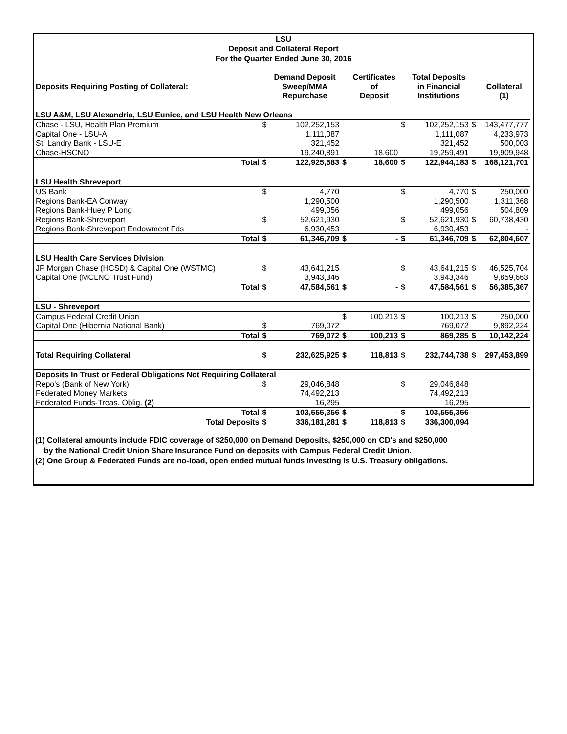LSU
Deposit and Collateral Report
For the Quarter Ended June 30, 2016
| Deposits Requiring Posting of Collateral: | | | Demand Deposit Sweep/MMA Repurchase | | Certificates of Deposit | | Total Deposits in Financial Institutions | | Collateral (1) |
| --- | --- | --- | --- | --- | --- | --- | --- | --- | --- |
| LSU A&M, LSU Alexandria, LSU Eunice, and LSU Health New Orleans | | | | | | | | | |
| Chase - LSU, Health Plan Premium | | $ | 102,252,153 | | | $ | 102,252,153 | $ | 143,477,777 |
| Capital One - LSU-A | | | 1,111,087 | | | | 1,111,087 | | 4,233,973 |
| St. Landry Bank - LSU-E | | | 321,452 | | | | 321,452 | | 500,003 |
| Chase-HSCNO | | | 19,240,891 | | 18,600 | | 19,259,491 | | 19,909,948 |
| | Total | $ | 122,925,583 | $ | 18,600 | $ | 122,944,183 | $ | 168,121,701 |
| LSU Health Shreveport | | | | | | | | | |
| US Bank | | $ | 4,770 | | | $ | 4,770 | $ | 250,000 |
| Regions Bank-EA Conway | | | 1,290,500 | | | | 1,290,500 | | 1,311,368 |
| Regions Bank-Huey P Long | | | 499,056 | | | | 499,056 | | 504,809 |
| Regions Bank-Shreveport | | $ | 52,621,930 | | | $ | 52,621,930 | $ | 60,738,430 |
| Regions Bank-Shreveport Endowment Fds | | | 6,930,453 | | | | 6,930,453 | | - |
| | Total | $ | 61,346,709 | $ | - | $ | 61,346,709 | $ | 62,804,607 |
| LSU Health Care Services Division | | | | | | | | | |
| JP Morgan Chase (HCSD) & Capital One (WSTMC) | | $ | 43,641,215 | | | $ | 43,641,215 | $ | 46,525,704 |
| Capital One (MCLNO Trust Fund) | | | 3,943,346 | | | | 3,943,346 | | 9,859,663 |
| | Total | $ | 47,584,561 | $ | - | $ | 47,584,561 | $ | 56,385,367 |
| LSU - Shreveport | | | | | | | | | |
| Campus Federal Credit Union | | | | $ | 100,213 | $ | 100,213 | $ | 250,000 |
| Capital One (Hibernia National Bank) | | $ | 769,072 | | | | 769,072 | | 9,892,224 |
| | Total | $ | 769,072 | $ | 100,213 | $ | 869,285 | $ | 10,142,224 |
| Total Requiring Collateral | | $ | 232,625,925 | $ | 118,813 | $ | 232,744,738 | $ | 297,453,899 |
| Deposits In Trust or Federal Obligations Not Requiring Collateral | | | | | | | | | |
| Repo's (Bank of New York) | | $ | 29,046,848 | | | $ | 29,046,848 | | |
| Federated Money Markets | | | 74,492,213 | | | | 74,492,213 | | |
| Federated Funds-Treas. Oblig. (2) | | | 16,295 | | | | 16,295 | | |
| Total | | $ | 103,555,356 | $ | - | $ | 103,555,356 | | |
| Total Deposits | | $ | 336,181,281 | $ | 118,813 | $ | 336,300,094 | | |
(1) Collateral amounts include FDIC coverage of $250,000 on Demand Deposits, $250,000 on CD's and $250,000
by the National Credit Union Share Insurance Fund on deposits with Campus Federal Credit Union.
(2) One Group & Federated Funds are no-load, open ended mutual funds investing is U.S. Treasury obligations.